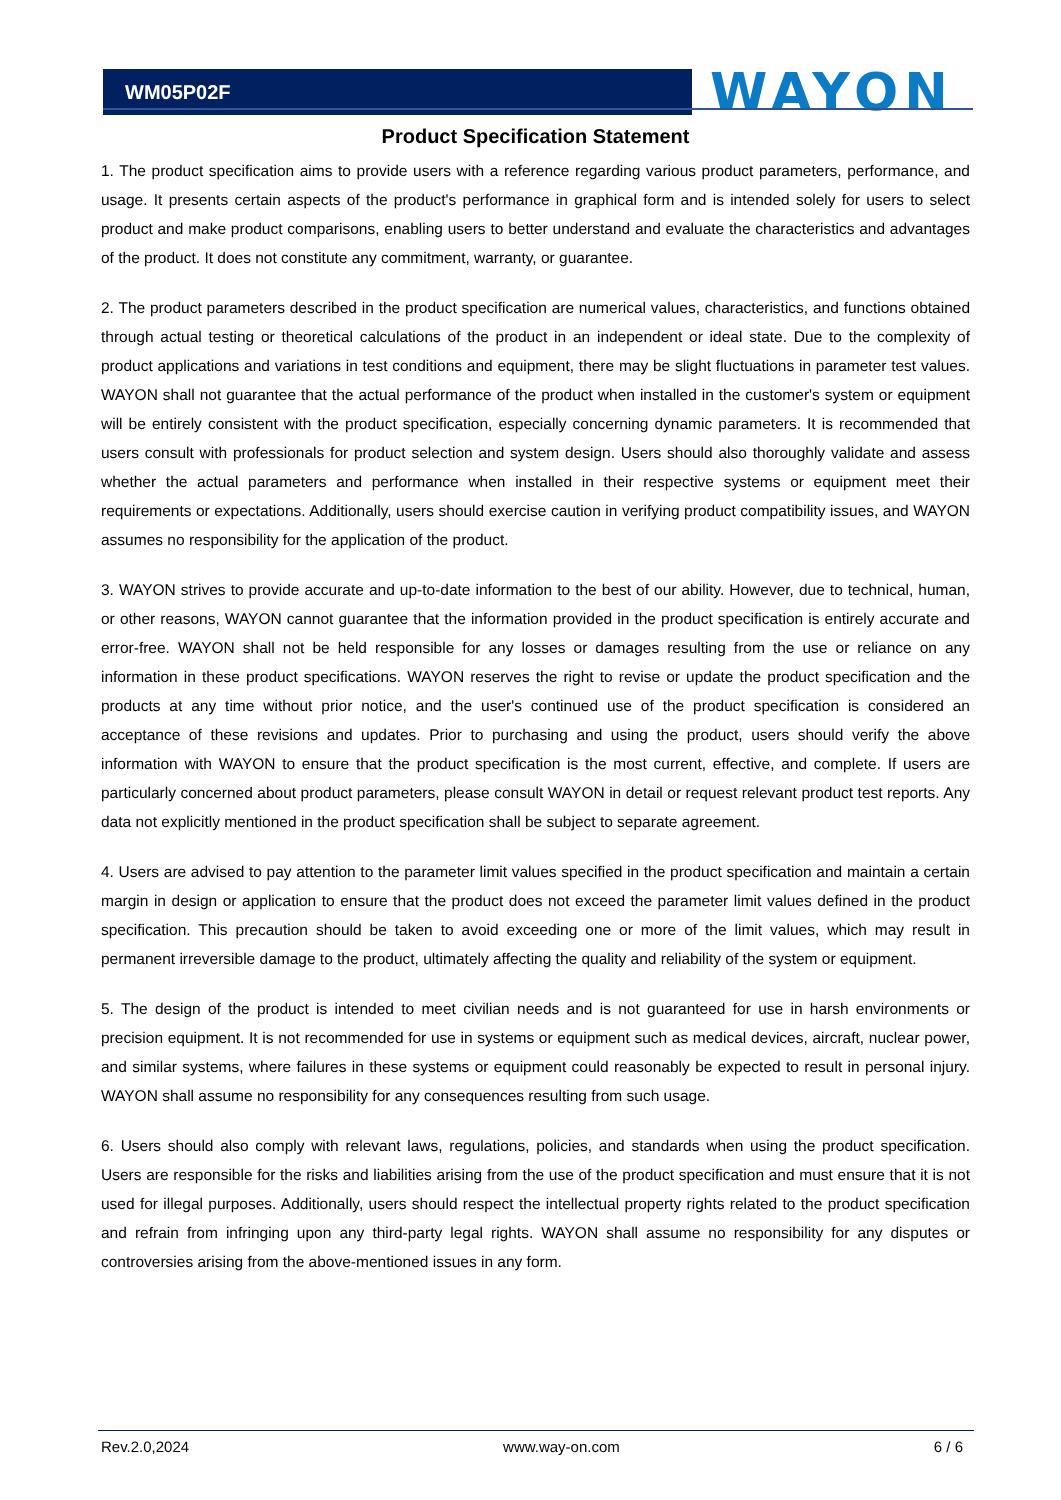WM05P02F
WAYON
Product Specification Statement
1. The product specification aims to provide users with a reference regarding various product parameters, performance, and usage. It presents certain aspects of the product's performance in graphical form and is intended solely for users to select product and make product comparisons, enabling users to better understand and evaluate the characteristics and advantages of the product. It does not constitute any commitment, warranty, or guarantee.
2. The product parameters described in the product specification are numerical values, characteristics, and functions obtained through actual testing or theoretical calculations of the product in an independent or ideal state. Due to the complexity of product applications and variations in test conditions and equipment, there may be slight fluctuations in parameter test values. WAYON shall not guarantee that the actual performance of the product when installed in the customer's system or equipment will be entirely consistent with the product specification, especially concerning dynamic parameters. It is recommended that users consult with professionals for product selection and system design. Users should also thoroughly validate and assess whether the actual parameters and performance when installed in their respective systems or equipment meet their requirements or expectations. Additionally, users should exercise caution in verifying product compatibility issues, and WAYON assumes no responsibility for the application of the product.
3. WAYON strives to provide accurate and up-to-date information to the best of our ability. However, due to technical, human, or other reasons, WAYON cannot guarantee that the information provided in the product specification is entirely accurate and error-free. WAYON shall not be held responsible for any losses or damages resulting from the use or reliance on any information in these product specifications. WAYON reserves the right to revise or update the product specification and the products at any time without prior notice, and the user's continued use of the product specification is considered an acceptance of these revisions and updates. Prior to purchasing and using the product, users should verify the above information with WAYON to ensure that the product specification is the most current, effective, and complete. If users are particularly concerned about product parameters, please consult WAYON in detail or request relevant product test reports. Any data not explicitly mentioned in the product specification shall be subject to separate agreement.
4. Users are advised to pay attention to the parameter limit values specified in the product specification and maintain a certain margin in design or application to ensure that the product does not exceed the parameter limit values defined in the product specification. This precaution should be taken to avoid exceeding one or more of the limit values, which may result in permanent irreversible damage to the product, ultimately affecting the quality and reliability of the system or equipment.
5. The design of the product is intended to meet civilian needs and is not guaranteed for use in harsh environments or precision equipment. It is not recommended for use in systems or equipment such as medical devices, aircraft, nuclear power, and similar systems, where failures in these systems or equipment could reasonably be expected to result in personal injury. WAYON shall assume no responsibility for any consequences resulting from such usage.
6. Users should also comply with relevant laws, regulations, policies, and standards when using the product specification. Users are responsible for the risks and liabilities arising from the use of the product specification and must ensure that it is not used for illegal purposes. Additionally, users should respect the intellectual property rights related to the product specification and refrain from infringing upon any third-party legal rights. WAYON shall assume no responsibility for any disputes or controversies arising from the above-mentioned issues in any form.
Rev.2.0,2024 www.way-on.com 6 / 6